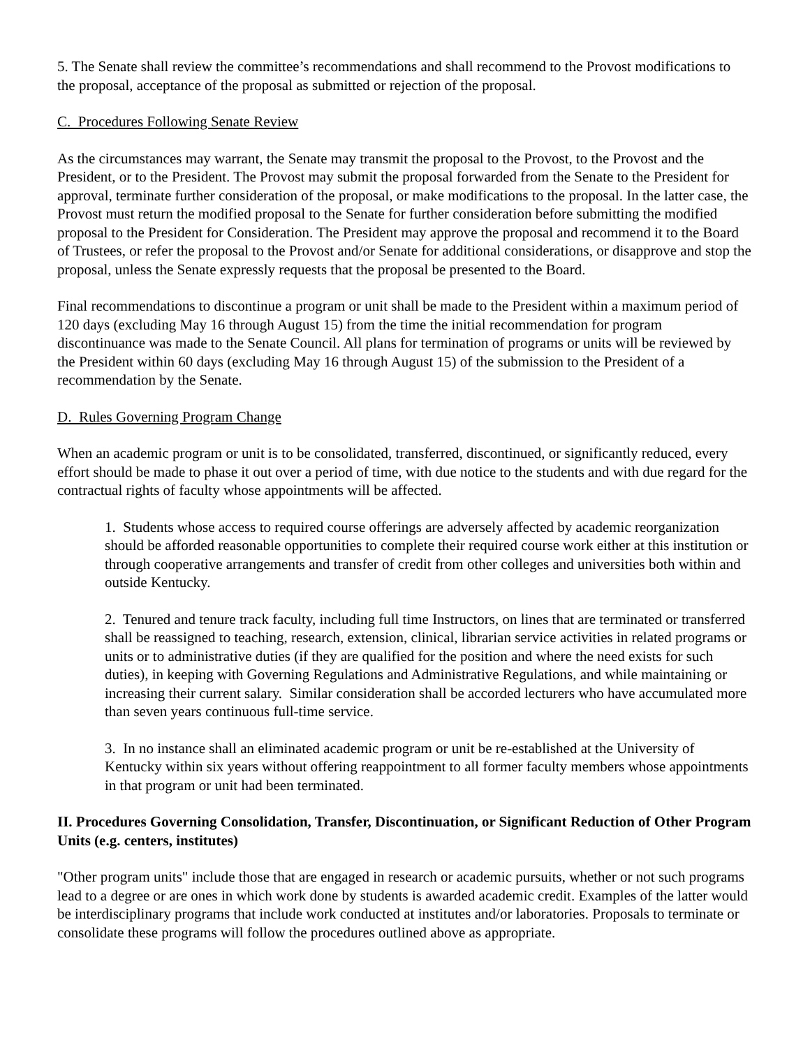5. The Senate shall review the committee’s recommendations and shall recommend to the Provost modifications to the proposal, acceptance of the proposal as submitted or rejection of the proposal.
C. Procedures Following Senate Review
As the circumstances may warrant, the Senate may transmit the proposal to the Provost, to the Provost and the President, or to the President. The Provost may submit the proposal forwarded from the Senate to the President for approval, terminate further consideration of the proposal, or make modifications to the proposal. In the latter case, the Provost must return the modified proposal to the Senate for further consideration before submitting the modified proposal to the President for Consideration. The President may approve the proposal and recommend it to the Board of Trustees, or refer the proposal to the Provost and/or Senate for additional considerations, or disapprove and stop the proposal, unless the Senate expressly requests that the proposal be presented to the Board.
Final recommendations to discontinue a program or unit shall be made to the President within a maximum period of 120 days (excluding May 16 through August 15) from the time the initial recommendation for program discontinuance was made to the Senate Council. All plans for termination of programs or units will be reviewed by the President within 60 days (excluding May 16 through August 15) of the submission to the President of a recommendation by the Senate.
D. Rules Governing Program Change
When an academic program or unit is to be consolidated, transferred, discontinued, or significantly reduced, every effort should be made to phase it out over a period of time, with due notice to the students and with due regard for the contractual rights of faculty whose appointments will be affected.
1. Students whose access to required course offerings are adversely affected by academic reorganization should be afforded reasonable opportunities to complete their required course work either at this institution or through cooperative arrangements and transfer of credit from other colleges and universities both within and outside Kentucky.
2. Tenured and tenure track faculty, including full time Instructors, on lines that are terminated or transferred shall be reassigned to teaching, research, extension, clinical, librarian service activities in related programs or units or to administrative duties (if they are qualified for the position and where the need exists for such duties), in keeping with Governing Regulations and Administrative Regulations, and while maintaining or increasing their current salary. Similar consideration shall be accorded lecturers who have accumulated more than seven years continuous full-time service.
3. In no instance shall an eliminated academic program or unit be re-established at the University of Kentucky within six years without offering reappointment to all former faculty members whose appointments in that program or unit had been terminated.
II. Procedures Governing Consolidation, Transfer, Discontinuation, or Significant Reduction of Other Program Units (e.g. centers, institutes)
"Other program units" include those that are engaged in research or academic pursuits, whether or not such programs lead to a degree or are ones in which work done by students is awarded academic credit. Examples of the latter would be interdisciplinary programs that include work conducted at institutes and/or laboratories. Proposals to terminate or consolidate these programs will follow the procedures outlined above as appropriate.